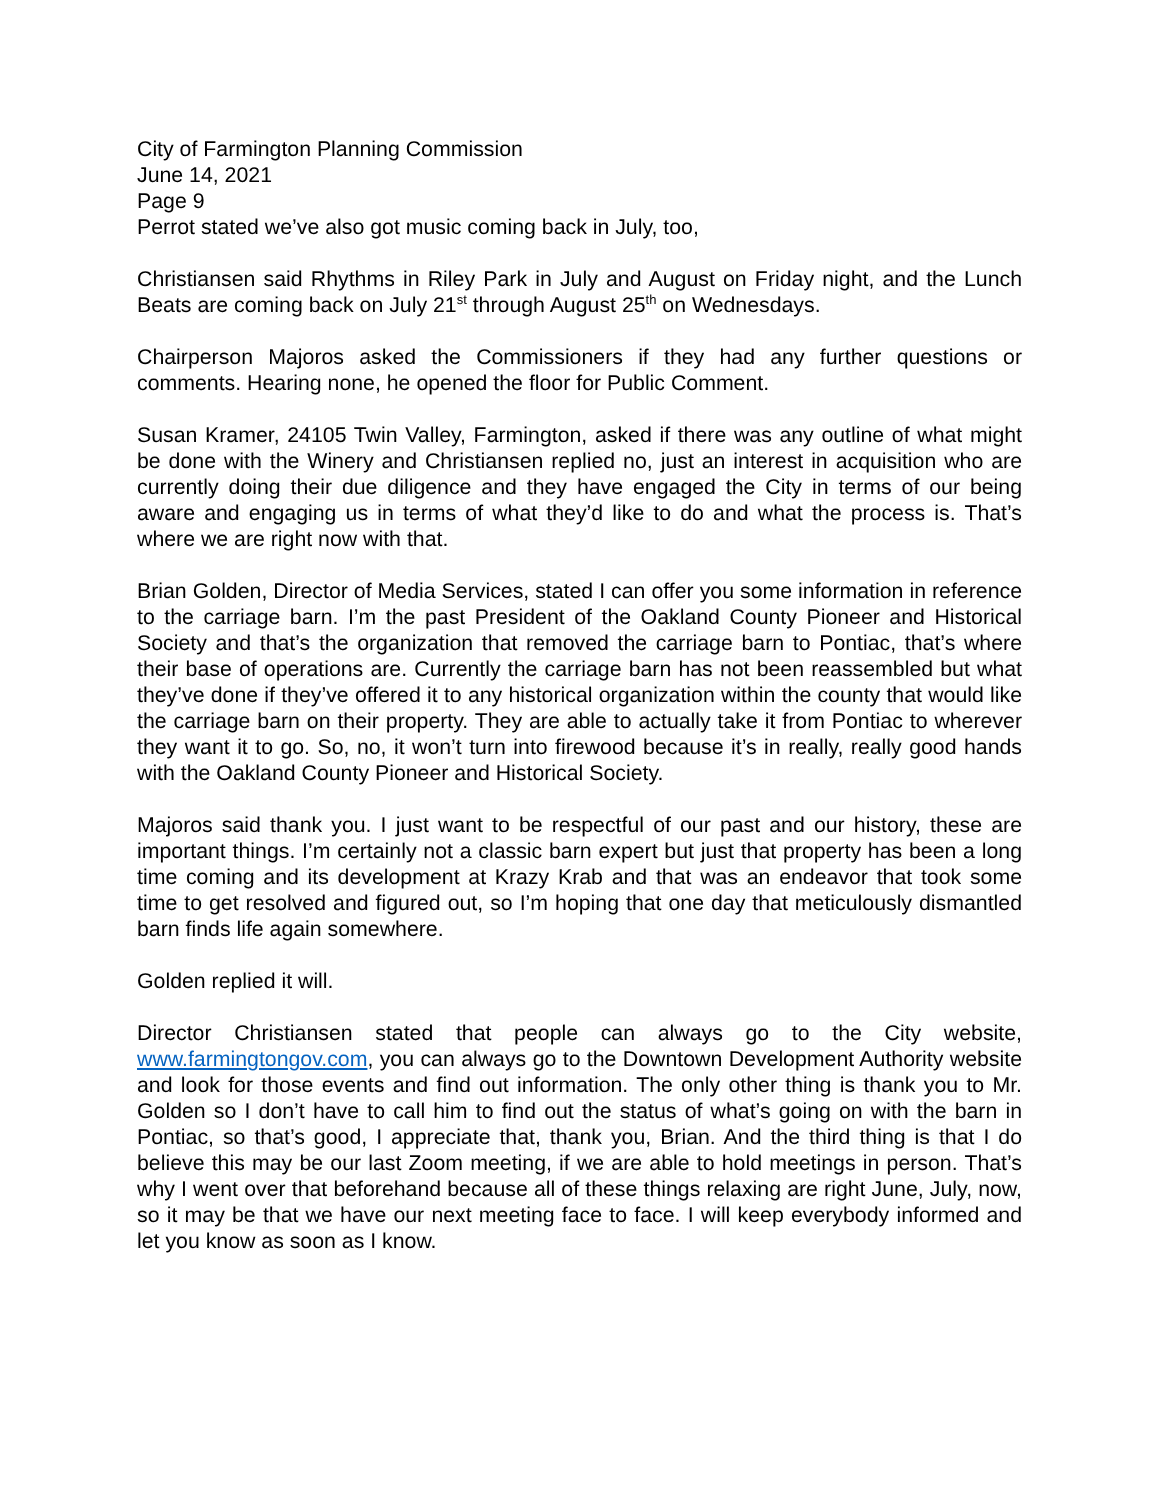City of Farmington Planning Commission
June 14, 2021
Page 9
Perrot stated we’ve also got music coming back in July, too,
Christiansen said Rhythms in Riley Park in July and August on Friday night, and the Lunch Beats are coming back on July 21<sup>st</sup> through August 25<sup>th</sup> on Wednesdays.
Chairperson Majoros asked the Commissioners if they had any further questions or comments. Hearing none, he opened the floor for Public Comment.
Susan Kramer, 24105 Twin Valley, Farmington, asked if there was any outline of what might be done with the Winery and Christiansen replied no, just an interest in acquisition who are currently doing their due diligence and they have engaged the City in terms of our being aware and engaging us in terms of what they’d like to do and what the process is. That’s where we are right now with that.
Brian Golden, Director of Media Services, stated I can offer you some information in reference to the carriage barn. I’m the past President of the Oakland County Pioneer and Historical Society and that’s the organization that removed the carriage barn to Pontiac, that’s where their base of operations are. Currently the carriage barn has not been reassembled but what they’ve done if they’ve offered it to any historical organization within the county that would like the carriage barn on their property. They are able to actually take it from Pontiac to wherever they want it to go. So, no, it won’t turn into firewood because it’s in really, really good hands with the Oakland County Pioneer and Historical Society.
Majoros said thank you. I just want to be respectful of our past and our history, these are important things. I’m certainly not a classic barn expert but just that property has been a long time coming and its development at Krazy Krab and that was an endeavor that took some time to get resolved and figured out, so I’m hoping that one day that meticulously dismantled barn finds life again somewhere.
Golden replied it will.
Director Christiansen stated that people can always go to the City website, www.farmingtongov.com, you can always go to the Downtown Development Authority website and look for those events and find out information. The only other thing is thank you to Mr. Golden so I don’t have to call him to find out the status of what’s going on with the barn in Pontiac, so that’s good, I appreciate that, thank you, Brian. And the third thing is that I do believe this may be our last Zoom meeting, if we are able to hold meetings in person. That’s why I went over that beforehand because all of these things relaxing are right June, July, now, so it may be that we have our next meeting face to face. I will keep everybody informed and let you know as soon as I know.